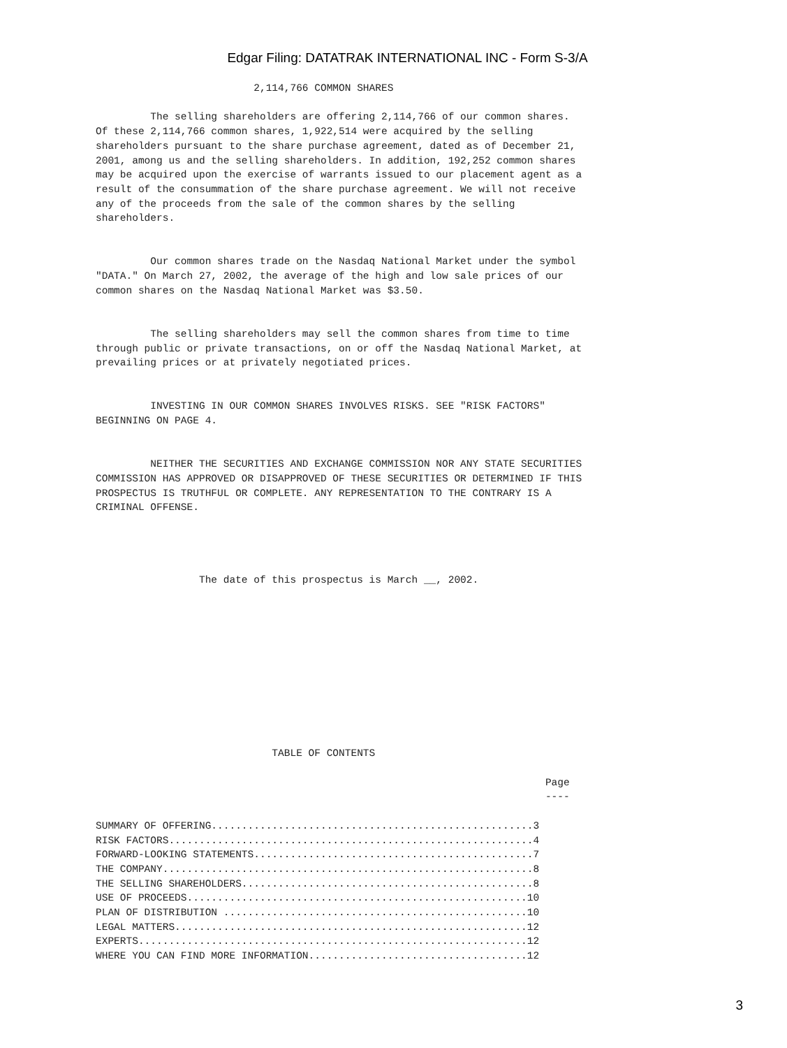Edgar Filing: DATATRAK INTERNATIONAL INC - Form S-3/A
                          2,114,766 COMMON SHARES

         The selling shareholders are offering 2,114,766 of our common shares.
Of these 2,114,766 common shares, 1,922,514 were acquired by the selling
shareholders pursuant to the share purchase agreement, dated as of December 21,
2001, among us and the selling shareholders. In addition, 192,252 common shares
may be acquired upon the exercise of warrants issued to our placement agent as a
result of the consummation of the share purchase agreement. We will not receive
any of the proceeds from the sale of the common shares by the selling
shareholders.


         Our common shares trade on the Nasdaq National Market under the symbol
"DATA." On March 27, 2002, the average of the high and low sale prices of our
common shares on the Nasdaq National Market was $3.50.


         The selling shareholders may sell the common shares from time to time
through public or private transactions, on or off the Nasdaq National Market, at
prevailing prices or at privately negotiated prices.


         INVESTING IN OUR COMMON SHARES INVOLVES RISKS. SEE "RISK FACTORS"
BEGINNING ON PAGE 4.


         NEITHER THE SECURITIES AND EXCHANGE COMMISSION NOR ANY STATE SECURITIES
COMMISSION HAS APPROVED OR DISAPPROVED OF THESE SECURITIES OR DETERMINED IF THIS
PROSPECTUS IS TRUTHFUL OR COMPLETE. ANY REPRESENTATION TO THE CONTRARY IS A
CRIMINAL OFFENSE.




                 The date of this prospectus is March __, 2002.











                             TABLE OF CONTENTS

                                                                          Page
                                                                          ----

SUMMARY OF OFFERING.....................................................3
RISK FACTORS............................................................4
FORWARD-LOOKING STATEMENTS..............................................7
THE COMPANY.............................................................8
THE SELLING SHAREHOLDERS................................................8
USE OF PROCEEDS........................................................10
PLAN OF DISTRIBUTION ..................................................10
LEGAL MATTERS..........................................................12
EXPERTS................................................................12
WHERE YOU CAN FIND MORE INFORMATION....................................12
3